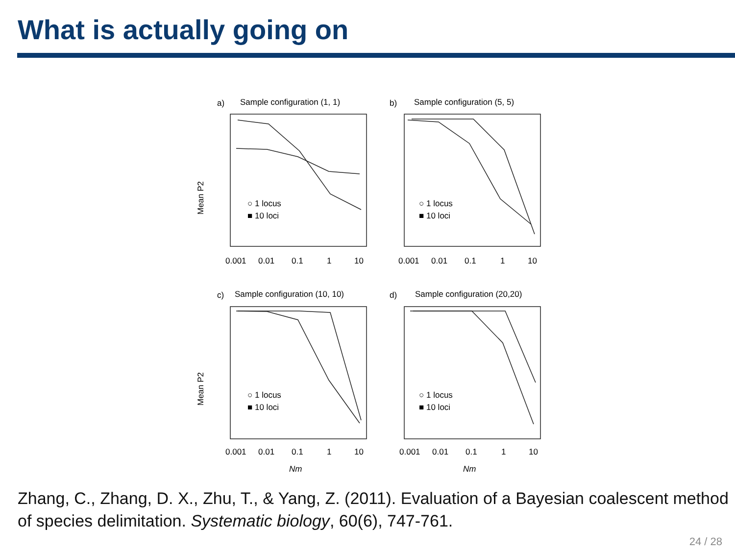What is actually going on
a)
Sample configuration (1, 1)
b)
Sample configuration (5, 5)
c)
Sample configuration (10, 10)
d)
Sample configuration (20,20)
Mean P2
Mean P2
○ 1 locus
■ 10 loci
○ 1 locus
■ 10 loci
○ 1 locus
■ 10 loci
○ 1 locus
■ 10 loci
0.001
0.01
0.1
1
10
0.001
0.01
0.1
1
10
0.001
0.01
0.1
1
10
0.001
0.01
0.1
1
10
Nm
Nm
Zhang, C., Zhang, D. X., Zhu, T., & Yang, Z. (2011). Evaluation of a Bayesian coalescent method of species delimitation. Systematic biology, 60(6), 747-761.
24 / 28